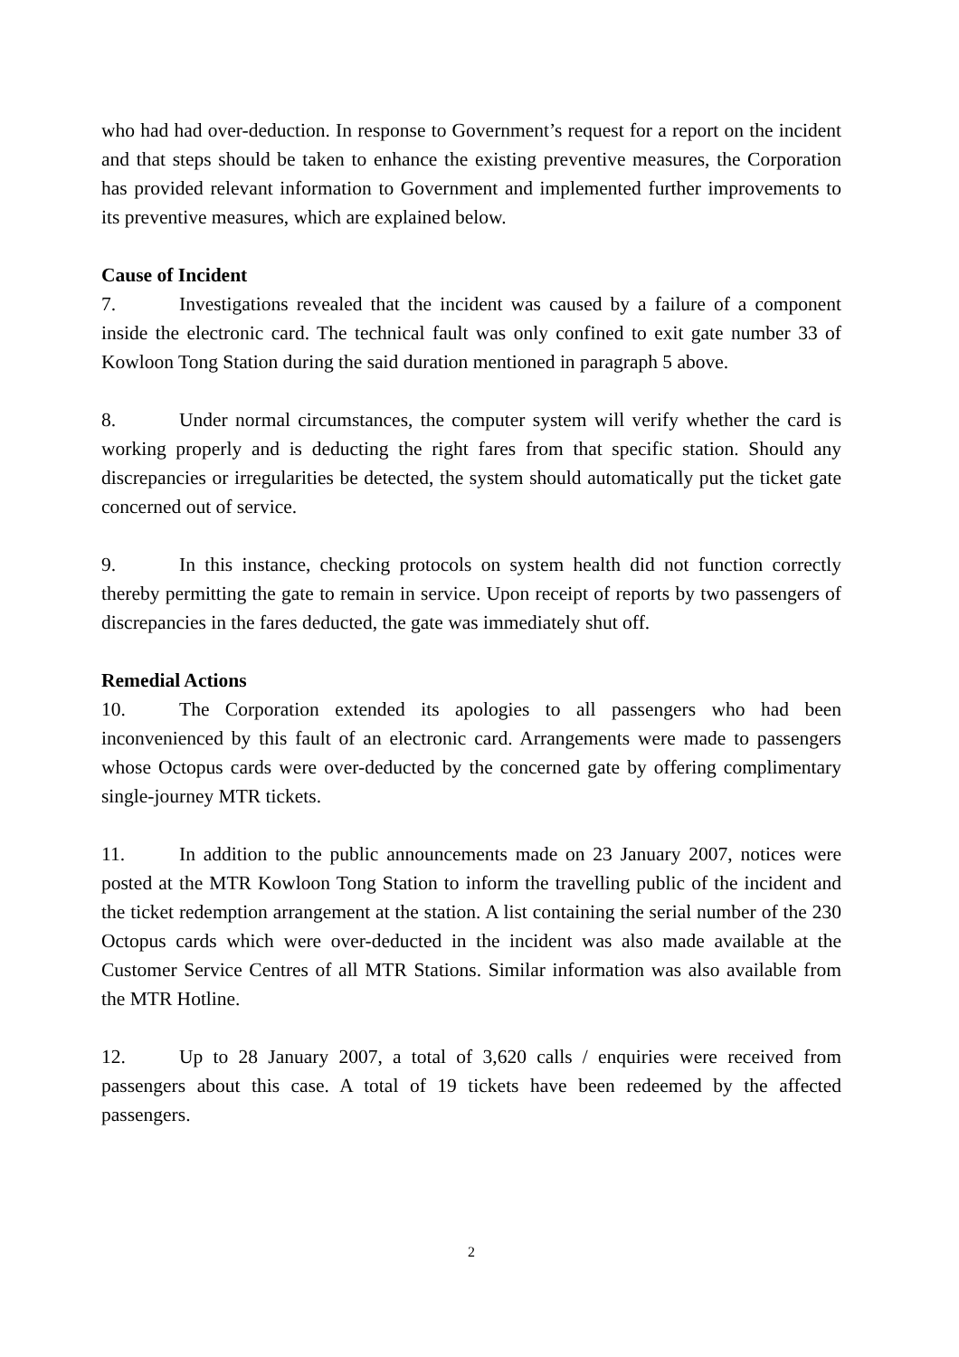who had had over-deduction. In response to Government’s request for a report on the incident and that steps should be taken to enhance the existing preventive measures, the Corporation has provided relevant information to Government and implemented further improvements to its preventive measures, which are explained below.
Cause of Incident
7. Investigations revealed that the incident was caused by a failure of a component inside the electronic card. The technical fault was only confined to exit gate number 33 of Kowloon Tong Station during the said duration mentioned in paragraph 5 above.
8. Under normal circumstances, the computer system will verify whether the card is working properly and is deducting the right fares from that specific station. Should any discrepancies or irregularities be detected, the system should automatically put the ticket gate concerned out of service.
9. In this instance, checking protocols on system health did not function correctly thereby permitting the gate to remain in service. Upon receipt of reports by two passengers of discrepancies in the fares deducted, the gate was immediately shut off.
Remedial Actions
10. The Corporation extended its apologies to all passengers who had been inconvenienced by this fault of an electronic card. Arrangements were made to passengers whose Octopus cards were over-deducted by the concerned gate by offering complimentary single-journey MTR tickets.
11. In addition to the public announcements made on 23 January 2007, notices were posted at the MTR Kowloon Tong Station to inform the travelling public of the incident and the ticket redemption arrangement at the station. A list containing the serial number of the 230 Octopus cards which were over-deducted in the incident was also made available at the Customer Service Centres of all MTR Stations. Similar information was also available from the MTR Hotline.
12. Up to 28 January 2007, a total of 3,620 calls / enquiries were received from passengers about this case. A total of 19 tickets have been redeemed by the affected passengers.
2